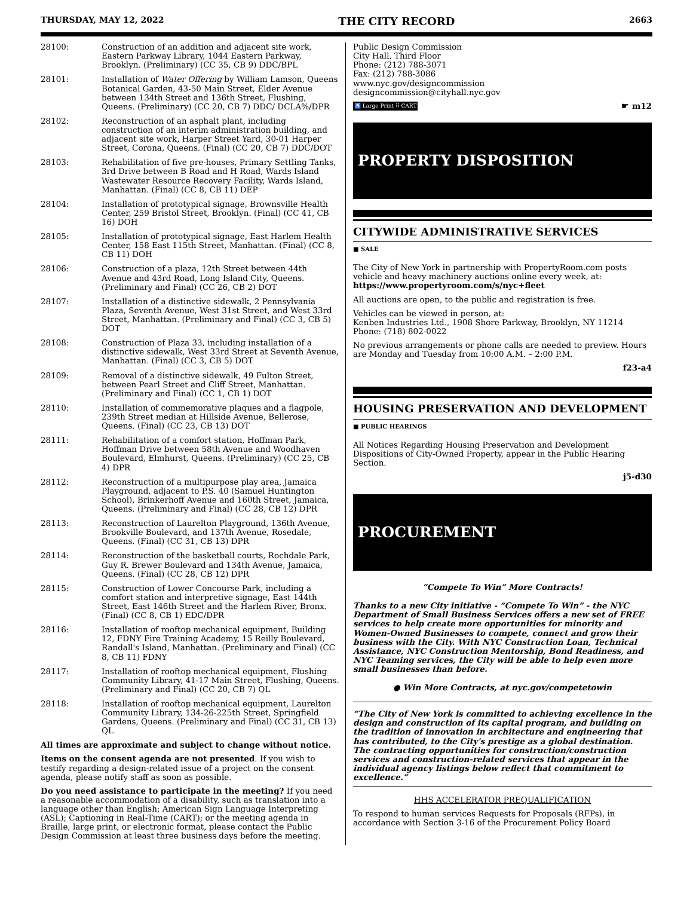THURSDAY, MAY 12, 2022 THE CITY RECORD 2663
28100: Construction of an addition and adjacent site work, Eastern Parkway Library, 1044 Eastern Parkway, Brooklyn. (Preliminary) (CC 35, CB 9) DDC/BPL
28101: Installation of Water Offering by William Lamson, Queens Botanical Garden, 43-50 Main Street, Elder Avenue between 134th Street and 136th Street, Flushing, Queens. (Preliminary) (CC 20, CB 7) DDC/ DCLA%/DPR
28102: Reconstruction of an asphalt plant, including construction of an interim administration building, and adjacent site work, Harper Street Yard, 30-01 Harper Street, Corona, Queens. (Final) (CC 20, CB 7) DDC/DOT
28103: Rehabilitation of five pre-houses, Primary Settling Tanks, 3rd Drive between B Road and H Road, Wards Island Wastewater Resource Recovery Facility, Wards Island, Manhattan. (Final) (CC 8, CB 11) DEP
28104: Installation of prototypical signage, Brownsville Health Center, 259 Bristol Street, Brooklyn. (Final) (CC 41, CB 16) DOH
28105: Installation of prototypical signage, East Harlem Health Center, 158 East 115th Street, Manhattan. (Final) (CC 8, CB 11) DOH
28106: Construction of a plaza, 12th Street between 44th Avenue and 43rd Road, Long Island City, Queens. (Preliminary and Final) (CC 26, CB 2) DOT
28107: Installation of a distinctive sidewalk, 2 Pennsylvania Plaza, Seventh Avenue, West 31st Street, and West 33rd Street, Manhattan. (Preliminary and Final) (CC 3, CB 5) DOT
28108: Construction of Plaza 33, including installation of a distinctive sidewalk, West 33rd Street at Seventh Avenue, Manhattan. (Final) (CC 3, CB 5) DOT
28109: Removal of a distinctive sidewalk, 49 Fulton Street, between Pearl Street and Cliff Street, Manhattan. (Preliminary and Final) (CC 1, CB 1) DOT
28110: Installation of commemorative plaques and a flagpole, 239th Street median at Hillside Avenue, Bellerose, Queens. (Final) (CC 23, CB 13) DOT
28111: Rehabilitation of a comfort station, Hoffman Park, Hoffman Drive between 58th Avenue and Woodhaven Boulevard, Elmhurst, Queens. (Preliminary) (CC 25, CB 4) DPR
28112: Reconstruction of a multipurpose play area, Jamaica Playground, adjacent to P.S. 40 (Samuel Huntington School), Brinkerhoff Avenue and 160th Street, Jamaica, Queens. (Preliminary and Final) (CC 28, CB 12) DPR
28113: Reconstruction of Laurelton Playground, 136th Avenue, Brookville Boulevard, and 137th Avenue, Rosedale, Queens. (Final) (CC 31, CB 13) DPR
28114: Reconstruction of the basketball courts, Rochdale Park, Guy R. Brewer Boulevard and 134th Avenue, Jamaica, Queens. (Final) (CC 28, CB 12) DPR
28115: Construction of Lower Concourse Park, including a comfort station and interpretive signage, East 144th Street, East 146th Street and the Harlem River, Bronx. (Final) (CC 8, CB 1) EDC/DPR
28116: Installation of rooftop mechanical equipment, Building 12, FDNY Fire Training Academy, 15 Reilly Boulevard, Randall's Island, Manhattan. (Preliminary and Final) (CC 8, CB 11) FDNY
28117: Installation of rooftop mechanical equipment, Flushing Community Library, 41-17 Main Street, Flushing, Queens. (Preliminary and Final) (CC 20, CB 7) QL
28118: Installation of rooftop mechanical equipment, Laurelton Community Library, 134-26-225th Street, Springfield Gardens, Queens. (Preliminary and Final) (CC 31, CB 13) QL
All times are approximate and subject to change without notice.
Items on the consent agenda are not presented. If you wish to testify regarding a design-related issue of a project on the consent agenda, please notify staff as soon as possible.
Do you need assistance to participate in the meeting? If you need a reasonable accommodation of a disability, such as translation into a language other than English; American Sign Language Interpreting (ASL); Captioning in Real-Time (CART); or the meeting agenda in Braille, large print, or electronic format, please contact the Public Design Commission at least three business days before the meeting.
Public Design Commission
City Hall, Third Floor
Phone: (212) 788-3071
Fax: (212) 788-3086
www.nyc.gov/designcommission
designcommission@cityhall.nyc.gov
♿ Large Print ⠿ CART ☛ m12
PROPERTY DISPOSITION
CITYWIDE ADMINISTRATIVE SERVICES
■ SALE
The City of New York in partnership with PropertyRoom.com posts vehicle and heavy machinery auctions online every week, at:
https://www.propertyroom.com/s/nyc+fleet
All auctions are open, to the public and registration is free.
Vehicles can be viewed in person, at:
Kenben Industries Ltd., 1908 Shore Parkway, Brooklyn, NY 11214
Phone: (718) 802-0022
No previous arrangements or phone calls are needed to preview. Hours are Monday and Tuesday from 10:00 A.M. – 2:00 P.M.
f23-a4
HOUSING PRESERVATION AND DEVELOPMENT
■ PUBLIC HEARINGS
All Notices Regarding Housing Preservation and Development Dispositions of City-Owned Property, appear in the Public Hearing Section.
j5-d30
PROCUREMENT
“Compete To Win” More Contracts!
Thanks to a new City initiative - “Compete To Win” - the NYC Department of Small Business Services offers a new set of FREE services to help create more opportunities for minority and Women-Owned Businesses to compete, connect and grow their business with the City. With NYC Construction Loan, Technical Assistance, NYC Construction Mentorship, Bond Readiness, and NYC Teaming services, the City will be able to help even more small businesses than before.
● Win More Contracts, at nyc.gov/competetowin
“The City of New York is committed to achieving excellence in the design and construction of its capital program, and building on the tradition of innovation in architecture and engineering that has contributed, to the City's prestige as a global destination. The contracting opportunities for construction/construction services and construction-related services that appear in the individual agency listings below reflect that commitment to excellence.”
HHS ACCELERATOR PREQUALIFICATION
To respond to human services Requests for Proposals (RFPs), in accordance with Section 3-16 of the Procurement Policy Board